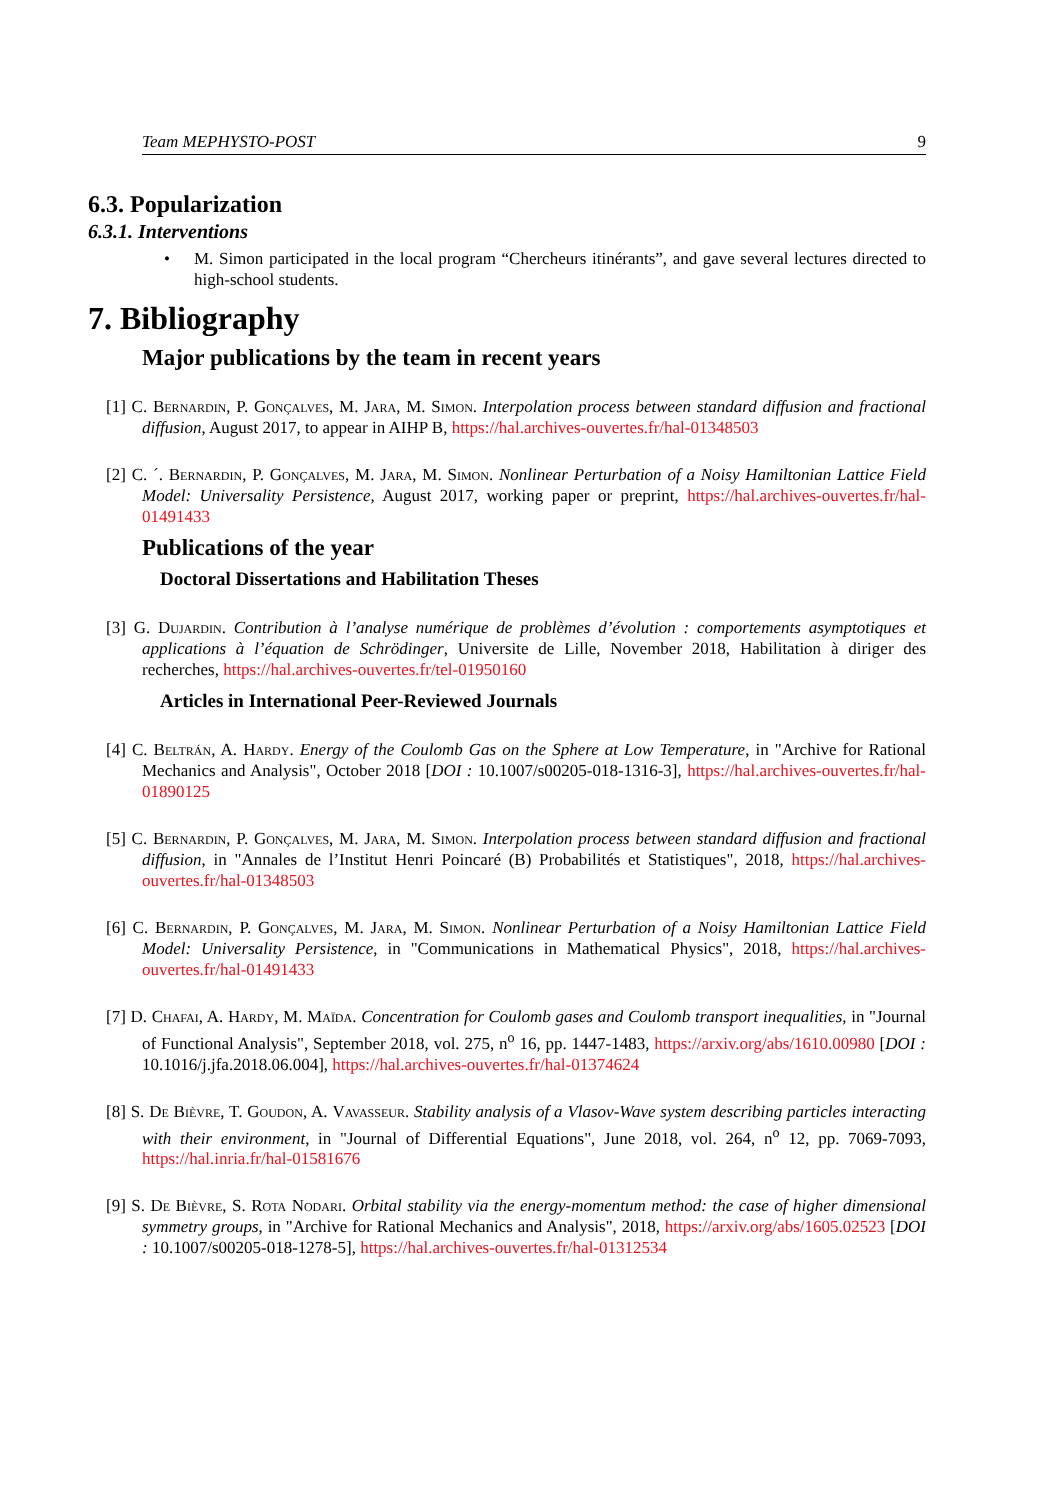Team MEPHYSTO-POST 9
6.3. Popularization
6.3.1. Interventions
• M. Simon participated in the local program “Chercheurs itinérants”, and gave several lectures directed to high-school students.
7. Bibliography
Major publications by the team in recent years
[1] C. Bernardin, P. Gonçalves, M. Jara, M. Simon. Interpolation process between standard diffusion and fractional diffusion, August 2017, to appear in AIHP B, https://hal.archives-ouvertes.fr/hal-01348503
[2] C. ´. Bernardin, P. Gonçalves, M. Jara, M. Simon. Nonlinear Perturbation of a Noisy Hamiltonian Lattice Field Model: Universality Persistence, August 2017, working paper or preprint, https://hal.archives-ouvertes.fr/hal-01491433
Publications of the year
Doctoral Dissertations and Habilitation Theses
[3] G. Dujardin. Contribution à l’analyse numérique de problèmes d’évolution : comportements asymptotiques et applications à l’équation de Schrödinger, Universite de Lille, November 2018, Habilitation à diriger des recherches, https://hal.archives-ouvertes.fr/tel-01950160
Articles in International Peer-Reviewed Journals
[4] C. Beltrán, A. Hardy. Energy of the Coulomb Gas on the Sphere at Low Temperature, in "Archive for Rational Mechanics and Analysis", October 2018 [DOI : 10.1007/s00205-018-1316-3], https://hal.archives-ouvertes.fr/hal-01890125
[5] C. Bernardin, P. Gonçalves, M. Jara, M. Simon. Interpolation process between standard diffusion and fractional diffusion, in "Annales de l’Institut Henri Poincaré (B) Probabilités et Statistiques", 2018, https://hal.archives-ouvertes.fr/hal-01348503
[6] C. Bernardin, P. Gonçalves, M. Jara, M. Simon. Nonlinear Perturbation of a Noisy Hamiltonian Lattice Field Model: Universality Persistence, in "Communications in Mathematical Physics", 2018, https://hal.archives-ouvertes.fr/hal-01491433
[7] D. Chafai, A. Hardy, M. Maïda. Concentration for Coulomb gases and Coulomb transport inequalities, in "Journal of Functional Analysis", September 2018, vol. 275, n<sup>o</sup> 16, pp. 1447-1483, https://arxiv.org/abs/1610.00980 [DOI : 10.1016/j.jfa.2018.06.004], https://hal.archives-ouvertes.fr/hal-01374624
[8] S. De Bièvre, T. Goudon, A. Vavasseur. Stability analysis of a Vlasov-Wave system describing particles interacting with their environment, in "Journal of Differential Equations", June 2018, vol. 264, n<sup>o</sup> 12, pp. 7069-7093, https://hal.inria.fr/hal-01581676
[9] S. De Bièvre, S. Rota Nodari. Orbital stability via the energy-momentum method: the case of higher dimensional symmetry groups, in "Archive for Rational Mechanics and Analysis", 2018, https://arxiv.org/abs/1605.02523 [DOI : 10.1007/s00205-018-1278-5], https://hal.archives-ouvertes.fr/hal-01312534